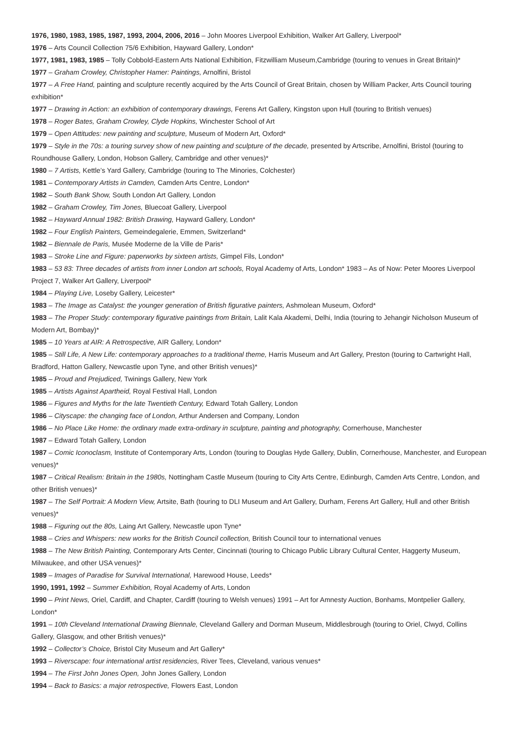1976, 1980, 1983, 1985, 1987, 1993, 2004, 2006, 2016 – John Moores Liverpool Exhibition, Walker Art Gallery, Liverpool*
1976 – Arts Council Collection 75/6 Exhibition, Hayward Gallery, London*
1977, 1981, 1983, 1985 – Tolly Cobbold-Eastern Arts National Exhibition, Fitzwilliam Museum,Cambridge (touring to venues in Great Britain)*
1977 – Graham Crowley, Christopher Hamer: Paintings, Arnolfini, Bristol
1977 – A Free Hand, painting and sculpture recently acquired by the Arts Council of Great Britain, chosen by William Packer, Arts Council touring exhibition*
1977 – Drawing in Action: an exhibition of contemporary drawings, Ferens Art Gallery, Kingston upon Hull (touring to British venues)
1978 – Roger Bates, Graham Crowley, Clyde Hopkins, Winchester School of Art
1979 – Open Attitudes: new painting and sculpture, Museum of Modern Art, Oxford*
1979 – Style in the 70s: a touring survey show of new painting and sculpture of the decade, presented by Artscribe, Arnolfini, Bristol (touring to Roundhouse Gallery, London, Hobson Gallery, Cambridge and other venues)*
1980 – 7 Artists, Kettle’s Yard Gallery, Cambridge (touring to The Minories, Colchester)
1981 – Contemporary Artists in Camden, Camden Arts Centre, London*
1982 – South Bank Show, South London Art Gallery, London
1982 – Graham Crowley, Tim Jones, Bluecoat Gallery, Liverpool
1982 – Hayward Annual 1982: British Drawing, Hayward Gallery, London*
1982 – Four English Painters, Gemeindegalerie, Emmen, Switzerland*
1982 – Biennale de Paris, Musée Moderne de la Ville de Paris*
1983 – Stroke Line and Figure: paperworks by sixteen artists, Gimpel Fils, London*
1983 – 53 83: Three decades of artists from inner London art schools, Royal Academy of Arts, London* 1983 – As of Now: Peter Moores Liverpool Project 7, Walker Art Gallery, Liverpool*
1984 – Playing Live, Loseby Gallery, Leicester*
1983 – The Image as Catalyst: the younger generation of British figurative painters, Ashmolean Museum, Oxford*
1983 – The Proper Study: contemporary figurative paintings from Britain, Lalit Kala Akademi, Delhi, India (touring to Jehangir Nicholson Museum of Modern Art, Bombay)*
1985 – 10 Years at AIR: A Retrospective, AIR Gallery, London*
1985 – Still Life, A New Life: contemporary approaches to a traditional theme, Harris Museum and Art Gallery, Preston (touring to Cartwright Hall, Bradford, Hatton Gallery, Newcastle upon Tyne, and other British venues)*
1985 – Proud and Prejudiced, Twinings Gallery, New York
1985 – Artists Against Apartheid, Royal Festival Hall, London
1986 – Figures and Myths for the late Twentieth Century, Edward Totah Gallery, London
1986 – Cityscape: the changing face of London, Arthur Andersen and Company, London
1986 – No Place Like Home: the ordinary made extra-ordinary in sculpture, painting and photography, Cornerhouse, Manchester
1987 – Edward Totah Gallery, London
1987 – Comic Iconoclasm, Institute of Contemporary Arts, London (touring to Douglas Hyde Gallery, Dublin, Cornerhouse, Manchester, and European venues)*
1987 – Critical Realism: Britain in the 1980s, Nottingham Castle Museum (touring to City Arts Centre, Edinburgh, Camden Arts Centre, London, and other British venues)*
1987 – The Self Portrait: A Modern View, Artsite, Bath (touring to DLI Museum and Art Gallery, Durham, Ferens Art Gallery, Hull and other British venues)*
1988 – Figuring out the 80s, Laing Art Gallery, Newcastle upon Tyne*
1988 – Cries and Whispers: new works for the British Council collection, British Council tour to international venues
1988 – The New British Painting, Contemporary Arts Center, Cincinnati (touring to Chicago Public Library Cultural Center, Haggerty Museum, Milwaukee, and other USA venues)*
1989 – Images of Paradise for Survival International, Harewood House, Leeds*
1990, 1991, 1992 – Summer Exhibition, Royal Academy of Arts, London
1990 – Print News, Oriel, Cardiff, and Chapter, Cardiff (touring to Welsh venues) 1991 – Art for Amnesty Auction, Bonhams, Montpelier Gallery, London*
1991 – 10th Cleveland International Drawing Biennale, Cleveland Gallery and Dorman Museum, Middlesbrough (touring to Oriel, Clwyd, Collins Gallery, Glasgow, and other British venues)*
1992 – Collector’s Choice, Bristol City Museum and Art Gallery*
1993 – Riverscape: four international artist residencies, River Tees, Cleveland, various venues*
1994 – The First John Jones Open, John Jones Gallery, London
1994 – Back to Basics: a major retrospective, Flowers East, London